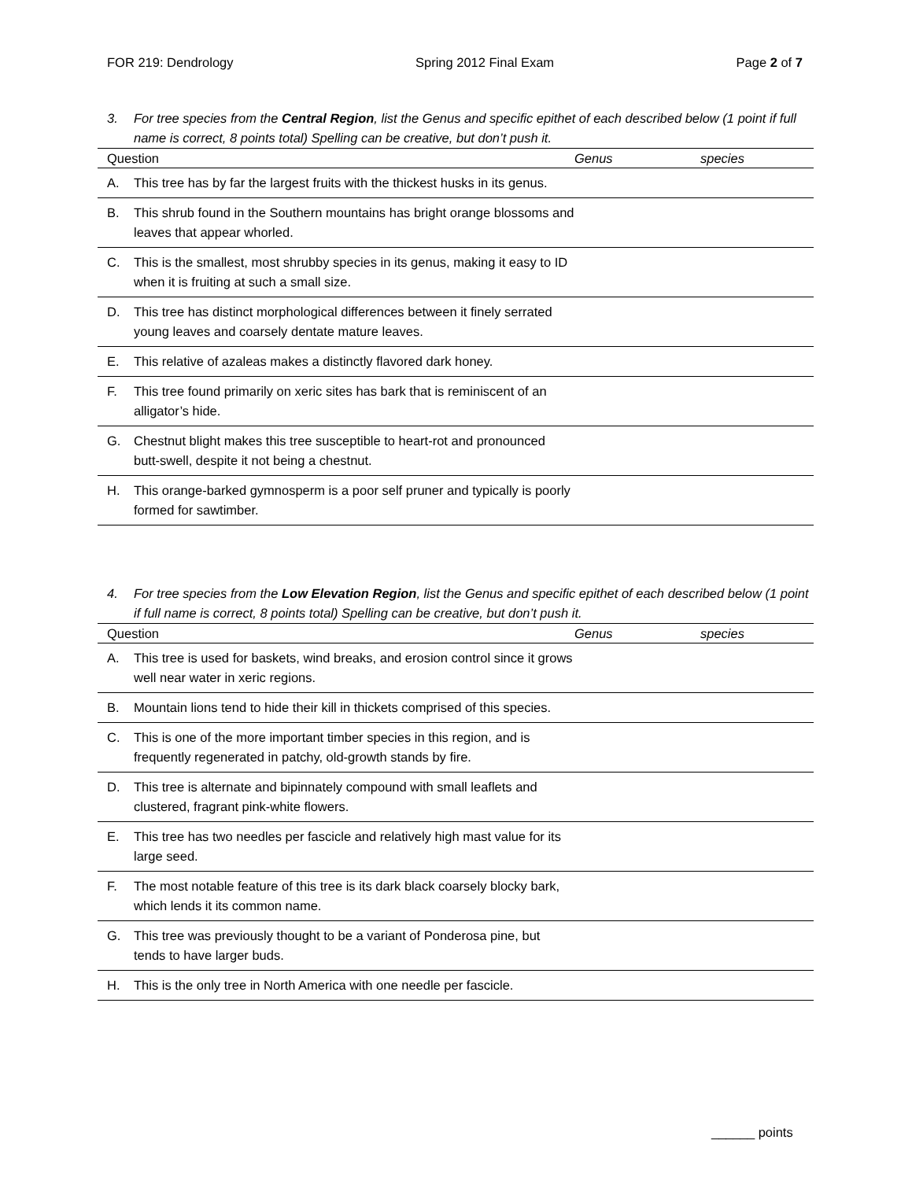FOR 219: Dendrology Spring 2012 Final Exam Page 2 of 7
3. For tree species from the Central Region, list the Genus and specific epithet of each described below (1 point if full name is correct, 8 points total) Spelling can be creative, but don’t push it.
| Question | | Genus | species |
| --- | --- | --- | --- |
| A. | This tree has by far the largest fruits with the thickest husks in its genus. | | |
| B. | This shrub found in the Southern mountains has bright orange blossoms and leaves that appear whorled. | | |
| C. | This is the smallest, most shrubby species in its genus, making it easy to ID when it is fruiting at such a small size. | | |
| D. | This tree has distinct morphological differences between it finely serrated young leaves and coarsely dentate mature leaves. | | |
| E. | This relative of azaleas makes a distinctly flavored dark honey. | | |
| F. | This tree found primarily on xeric sites has bark that is reminiscent of an alligator’s hide. | | |
| G. | Chestnut blight makes this tree susceptible to heart-rot and pronounced butt-swell, despite it not being a chestnut. | | |
| H. | This orange-barked gymnosperm is a poor self pruner and typically is poorly formed for sawtimber. | | |
4. For tree species from the Low Elevation Region, list the Genus and specific epithet of each described below (1 point if full name is correct, 8 points total) Spelling can be creative, but don’t push it.
| Question | | Genus | species |
| --- | --- | --- | --- |
| A. | This tree is used for baskets, wind breaks, and erosion control since it grows well near water in xeric regions. | | |
| B. | Mountain lions tend to hide their kill in thickets comprised of this species. | | |
| C. | This is one of the more important timber species in this region, and is frequently regenerated in patchy, old-growth stands by fire. | | |
| D. | This tree is alternate and bipinnately compound with small leaflets and clustered, fragrant pink-white flowers. | | |
| E. | This tree has two needles per fascicle and relatively high mast value for its large seed. | | |
| F. | The most notable feature of this tree is its dark black coarsely blocky bark, which lends it its common name. | | |
| G. | This tree was previously thought to be a variant of Ponderosa pine, but tends to have larger buds. | | |
| H. | This is the only tree in North America with one needle per fascicle. | | |
______ points